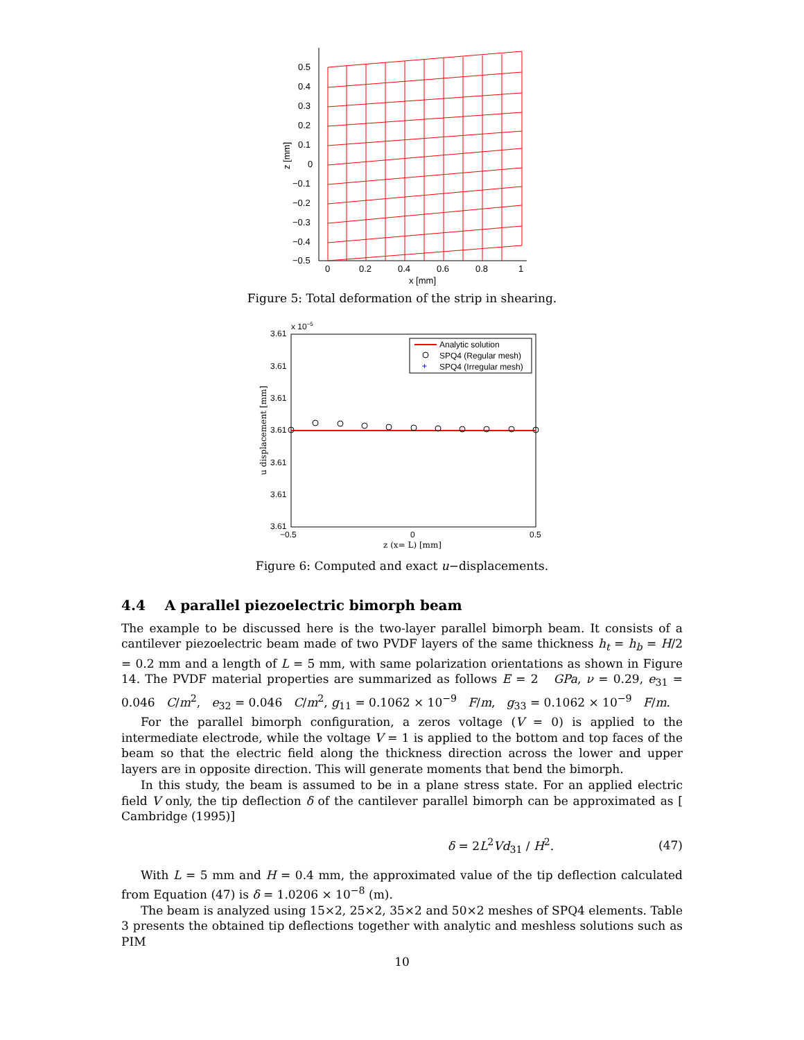0.5
0.4
0.3
0.2
0.1
0
−0.1
−0.2
−0.3
−0.4
−0.5
0
0.2
0.4
0.6
0.8
1
x [mm]
z [mm]
Figure 5: Total deformation of the strip in shearing.
3.61
3.61
3.61
3.61
3.61
3.61
3.61
x 10−5
−0.5
0
0.5
z (x= L) [mm]
u displacement [mm]
+
Analytic solution
SPQ4 (Regular mesh)
SPQ4 (Irregular mesh)
Figure 6: Computed and exact u−displacements.
4.4 A parallel piezoelectric bimorph beam
The example to be discussed here is the two-layer parallel bimorph beam. It consists of a cantilever piezoelectric beam made of two PVDF layers of the same thickness h<sub>t</sub> = h<sub>b</sub> = H/2 = 0.2 mm and a length of L = 5 mm, with same polarization orientations as shown in Figure 14. The PVDF material properties are summarized as follows E = 2 GPa, ν = 0.29, e<sub>31</sub> = 0.046 C/m<sup>2</sup>, e<sub>32</sub> = 0.046 C/m<sup>2</sup>, g<sub>11</sub> = 0.1062 × 10<sup>−9</sup> F/m, g<sub>33</sub> = 0.1062 × 10<sup>−9</sup> F/m.
For the parallel bimorph configuration, a zeros voltage (V = 0) is applied to the intermediate electrode, while the voltage V = 1 is applied to the bottom and top faces of the beam so that the electric field along the thickness direction across the lower and upper layers are in opposite direction. This will generate moments that bend the bimorph.
In this study, the beam is assumed to be in a plane stress state. For an applied electric field V only, the tip deflection δ of the cantilever parallel bimorph can be approximated as [ Cambridge (1995)]
δ = 2L<sup>2</sup>Vd<sub>31</sub> / H<sup>2</sup>. (47)
With L = 5 mm and H = 0.4 mm, the approximated value of the tip deflection calculated from Equation (47) is δ = 1.0206 × 10<sup>−8</sup> (m).
The beam is analyzed using 15×2, 25×2, 35×2 and 50×2 meshes of SPQ4 elements. Table 3 presents the obtained tip deflections together with analytic and meshless solutions such as PIM
10